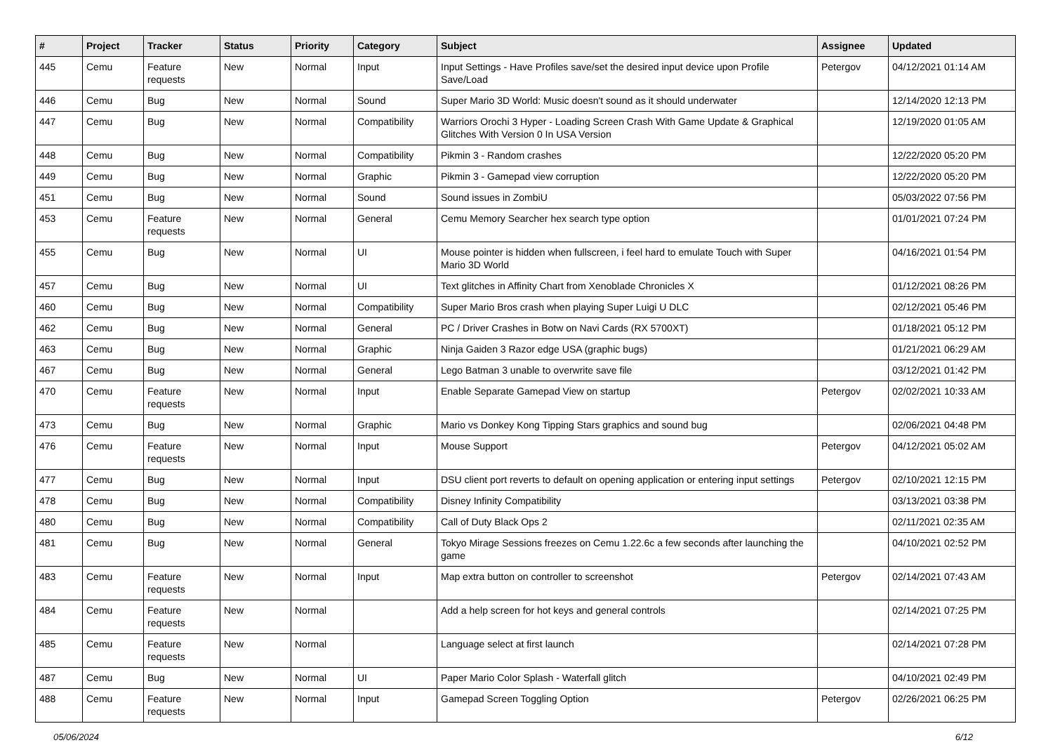| # | Project | Tracker | Status | Priority | Category | Subject | Assignee | Updated |
| --- | --- | --- | --- | --- | --- | --- | --- | --- |
| 445 | Cemu | Feature requests | New | Normal | Input | Input Settings - Have Profiles save/set the desired input device upon Profile Save/Load | Petergov | 04/12/2021 01:14 AM |
| 446 | Cemu | Bug | New | Normal | Sound | Super Mario 3D World: Music doesn't sound as it should underwater | | 12/14/2020 12:13 PM |
| 447 | Cemu | Bug | New | Normal | Compatibility | Warriors Orochi 3 Hyper - Loading Screen Crash With Game Update & Graphical Glitches With Version 0 In USA Version | | 12/19/2020 01:05 AM |
| 448 | Cemu | Bug | New | Normal | Compatibility | Pikmin 3 - Random crashes | | 12/22/2020 05:20 PM |
| 449 | Cemu | Bug | New | Normal | Graphic | Pikmin 3 - Gamepad view corruption | | 12/22/2020 05:20 PM |
| 451 | Cemu | Bug | New | Normal | Sound | Sound issues in ZombiU | | 05/03/2022 07:56 PM |
| 453 | Cemu | Feature requests | New | Normal | General | Cemu Memory Searcher hex search type option | | 01/01/2021 07:24 PM |
| 455 | Cemu | Bug | New | Normal | UI | Mouse pointer is hidden when fullscreen, i feel hard to emulate Touch with Super Mario 3D World | | 04/16/2021 01:54 PM |
| 457 | Cemu | Bug | New | Normal | UI | Text glitches in Affinity Chart from Xenoblade Chronicles X | | 01/12/2021 08:26 PM |
| 460 | Cemu | Bug | New | Normal | Compatibility | Super Mario Bros crash when playing Super Luigi U DLC | | 02/12/2021 05:46 PM |
| 462 | Cemu | Bug | New | Normal | General | PC / Driver Crashes in Botw on Navi Cards (RX 5700XT) | | 01/18/2021 05:12 PM |
| 463 | Cemu | Bug | New | Normal | Graphic | Ninja Gaiden 3 Razor edge USA (graphic bugs) | | 01/21/2021 06:29 AM |
| 467 | Cemu | Bug | New | Normal | General | Lego Batman 3 unable to overwrite save file | | 03/12/2021 01:42 PM |
| 470 | Cemu | Feature requests | New | Normal | Input | Enable Separate Gamepad View on startup | Petergov | 02/02/2021 10:33 AM |
| 473 | Cemu | Bug | New | Normal | Graphic | Mario vs Donkey Kong Tipping Stars graphics and sound bug | | 02/06/2021 04:48 PM |
| 476 | Cemu | Feature requests | New | Normal | Input | Mouse Support | Petergov | 04/12/2021 05:02 AM |
| 477 | Cemu | Bug | New | Normal | Input | DSU client port reverts to default on opening application or entering input settings | Petergov | 02/10/2021 12:15 PM |
| 478 | Cemu | Bug | New | Normal | Compatibility | Disney Infinity Compatibility | | 03/13/2021 03:38 PM |
| 480 | Cemu | Bug | New | Normal | Compatibility | Call of Duty Black Ops 2 | | 02/11/2021 02:35 AM |
| 481 | Cemu | Bug | New | Normal | General | Tokyo Mirage Sessions freezes on Cemu 1.22.6c a few seconds after launching the game | | 04/10/2021 02:52 PM |
| 483 | Cemu | Feature requests | New | Normal | Input | Map extra button on controller to screenshot | Petergov | 02/14/2021 07:43 AM |
| 484 | Cemu | Feature requests | New | Normal | | Add a help screen for hot keys and general controls | | 02/14/2021 07:25 PM |
| 485 | Cemu | Feature requests | New | Normal | | Language select at first launch | | 02/14/2021 07:28 PM |
| 487 | Cemu | Bug | New | Normal | UI | Paper Mario Color Splash - Waterfall glitch | | 04/10/2021 02:49 PM |
| 488 | Cemu | Feature requests | New | Normal | Input | Gamepad Screen Toggling Option | Petergov | 02/26/2021 06:25 PM |
05/06/2024 6/12